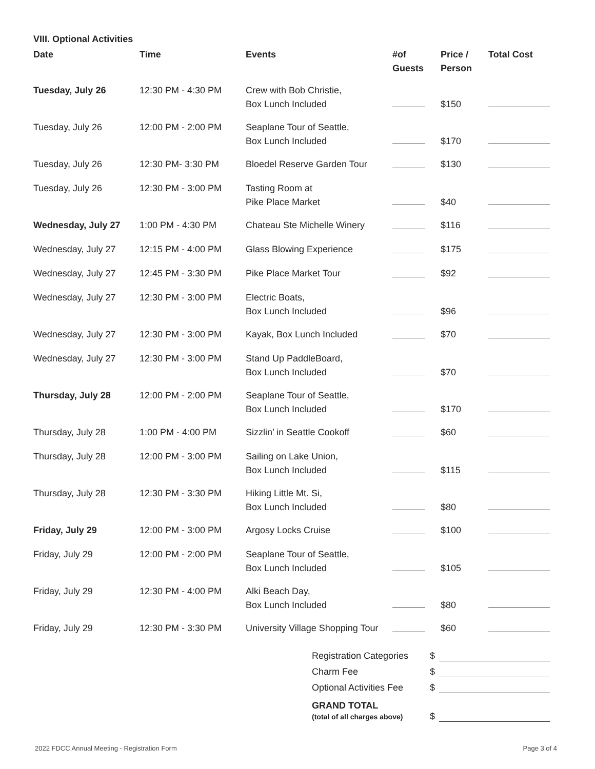VIII. Optional Activities
| Date | Time | Events | #of Guests | Price / Person | Total Cost |
| --- | --- | --- | --- | --- | --- |
| Tuesday, July 26 | 12:30 PM - 4:30 PM | Crew with Bob Christie, Box Lunch Included | | $150 | |
| Tuesday, July 26 | 12:00 PM - 2:00 PM | Seaplane Tour of Seattle, Box Lunch Included | | $170 | |
| Tuesday, July 26 | 12:30 PM- 3:30 PM | Bloedel Reserve Garden Tour | | $130 | |
| Tuesday, July 26 | 12:30 PM - 3:00 PM | Tasting Room at Pike Place Market | | $40 | |
| Wednesday, July 27 | 1:00 PM - 4:30 PM | Chateau Ste Michelle Winery | | $116 | |
| Wednesday, July 27 | 12:15 PM - 4:00 PM | Glass Blowing Experience | | $175 | |
| Wednesday, July 27 | 12:45 PM - 3:30 PM | Pike Place Market Tour | | $92 | |
| Wednesday, July 27 | 12:30 PM - 3:00 PM | Electric Boats, Box Lunch Included | | $96 | |
| Wednesday, July 27 | 12:30 PM - 3:00 PM | Kayak, Box Lunch Included | | $70 | |
| Wednesday, July 27 | 12:30 PM - 3:00 PM | Stand Up PaddleBoard, Box Lunch Included | | $70 | |
| Thursday, July 28 | 12:00 PM - 2:00 PM | Seaplane Tour of Seattle, Box Lunch Included | | $170 | |
| Thursday, July 28 | 1:00 PM - 4:00 PM | Sizzlin’ in Seattle Cookoff | | $60 | |
| Thursday, July 28 | 12:00 PM - 3:00 PM | Sailing on Lake Union, Box Lunch Included | | $115 | |
| Thursday, July 28 | 12:30 PM - 3:30 PM | Hiking Little Mt. Si, Box Lunch Included | | $80 | |
| Friday, July 29 | 12:00 PM - 3:00 PM | Argosy Locks Cruise | | $100 | |
| Friday, July 29 | 12:00 PM - 2:00 PM | Seaplane Tour of Seattle, Box Lunch Included | | $105 | |
| Friday, July 29 | 12:30 PM - 4:00 PM | Alki Beach Day, Box Lunch Included | | $80 | |
| Friday, July 29 | 12:30 PM - 3:30 PM | University Village Shopping Tour | | $60 | |
Registration Categories $
Charm Fee $
Optional Activities Fee $
GRAND TOTAL
(total of all charges above) $
2022 FDCC Annual Meeting - Registration Form Page 3 of 4